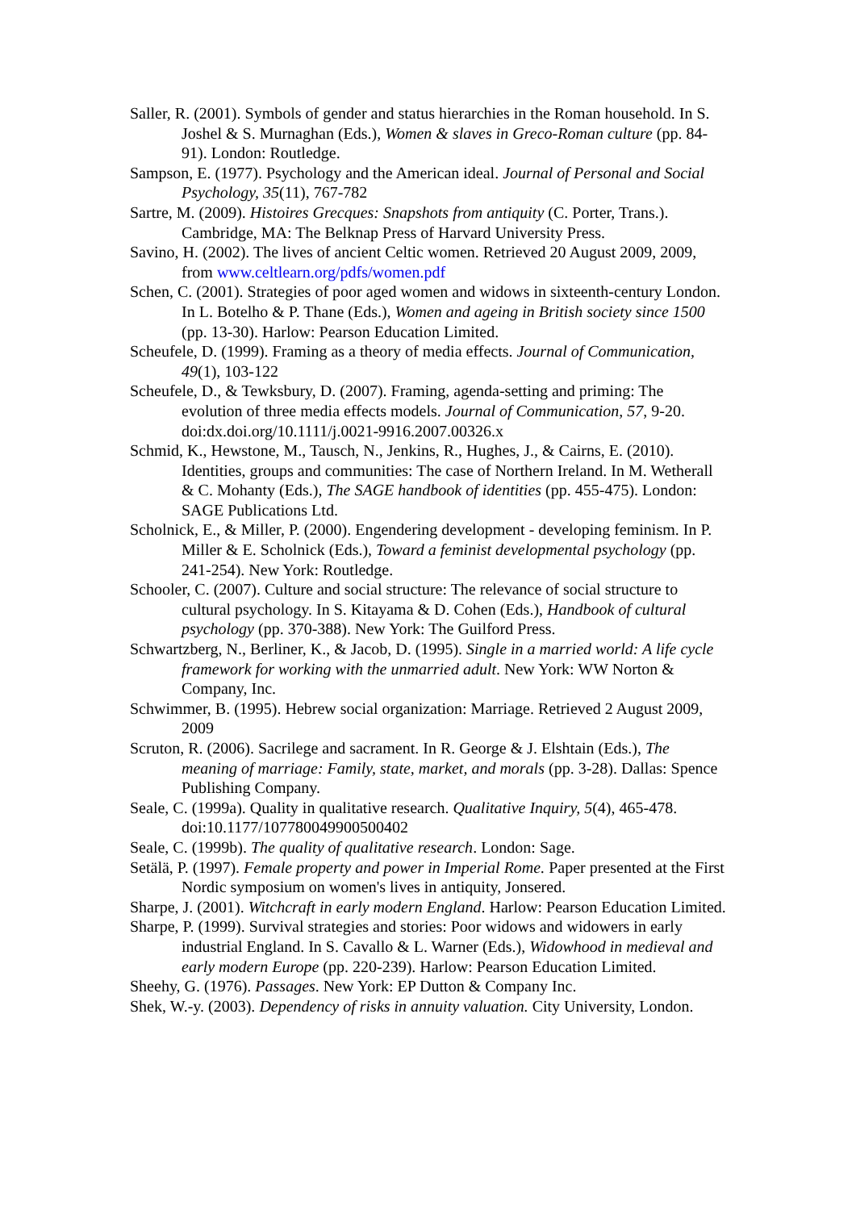Saller, R. (2001). Symbols of gender and status hierarchies in the Roman household. In S. Joshel & S. Murnaghan (Eds.), Women & slaves in Greco-Roman culture (pp. 84-91). London: Routledge.
Sampson, E. (1977). Psychology and the American ideal. Journal of Personal and Social Psychology, 35(11), 767-782
Sartre, M. (2009). Histoires Grecques: Snapshots from antiquity (C. Porter, Trans.). Cambridge, MA: The Belknap Press of Harvard University Press.
Savino, H. (2002). The lives of ancient Celtic women. Retrieved 20 August 2009, 2009, from www.celtlearn.org/pdfs/women.pdf
Schen, C. (2001). Strategies of poor aged women and widows in sixteenth-century London. In L. Botelho & P. Thane (Eds.), Women and ageing in British society since 1500 (pp. 13-30). Harlow: Pearson Education Limited.
Scheufele, D. (1999). Framing as a theory of media effects. Journal of Communication, 49(1), 103-122
Scheufele, D., & Tewksbury, D. (2007). Framing, agenda-setting and priming: The evolution of three media effects models. Journal of Communication, 57, 9-20. doi:dx.doi.org/10.1111/j.0021-9916.2007.00326.x
Schmid, K., Hewstone, M., Tausch, N., Jenkins, R., Hughes, J., & Cairns, E. (2010). Identities, groups and communities: The case of Northern Ireland. In M. Wetherall & C. Mohanty (Eds.), The SAGE handbook of identities (pp. 455-475). London: SAGE Publications Ltd.
Scholnick, E., & Miller, P. (2000). Engendering development - developing feminism. In P. Miller & E. Scholnick (Eds.), Toward a feminist developmental psychology (pp. 241-254). New York: Routledge.
Schooler, C. (2007). Culture and social structure: The relevance of social structure to cultural psychology. In S. Kitayama & D. Cohen (Eds.), Handbook of cultural psychology (pp. 370-388). New York: The Guilford Press.
Schwartzberg, N., Berliner, K., & Jacob, D. (1995). Single in a married world: A life cycle framework for working with the unmarried adult. New York: WW Norton & Company, Inc.
Schwimmer, B. (1995). Hebrew social organization: Marriage. Retrieved 2 August 2009, 2009
Scruton, R. (2006). Sacrilege and sacrament. In R. George & J. Elshtain (Eds.), The meaning of marriage: Family, state, market, and morals (pp. 3-28). Dallas: Spence Publishing Company.
Seale, C. (1999a). Quality in qualitative research. Qualitative Inquiry, 5(4), 465-478. doi:10.1177/107780049900500402
Seale, C. (1999b). The quality of qualitative research. London: Sage.
Setälä, P. (1997). Female property and power in Imperial Rome. Paper presented at the First Nordic symposium on women's lives in antiquity, Jonsered.
Sharpe, J. (2001). Witchcraft in early modern England. Harlow: Pearson Education Limited.
Sharpe, P. (1999). Survival strategies and stories: Poor widows and widowers in early industrial England. In S. Cavallo & L. Warner (Eds.), Widowhood in medieval and early modern Europe (pp. 220-239). Harlow: Pearson Education Limited.
Sheehy, G. (1976). Passages. New York: EP Dutton & Company Inc.
Shek, W.-y. (2003). Dependency of risks in annuity valuation. City University, London.